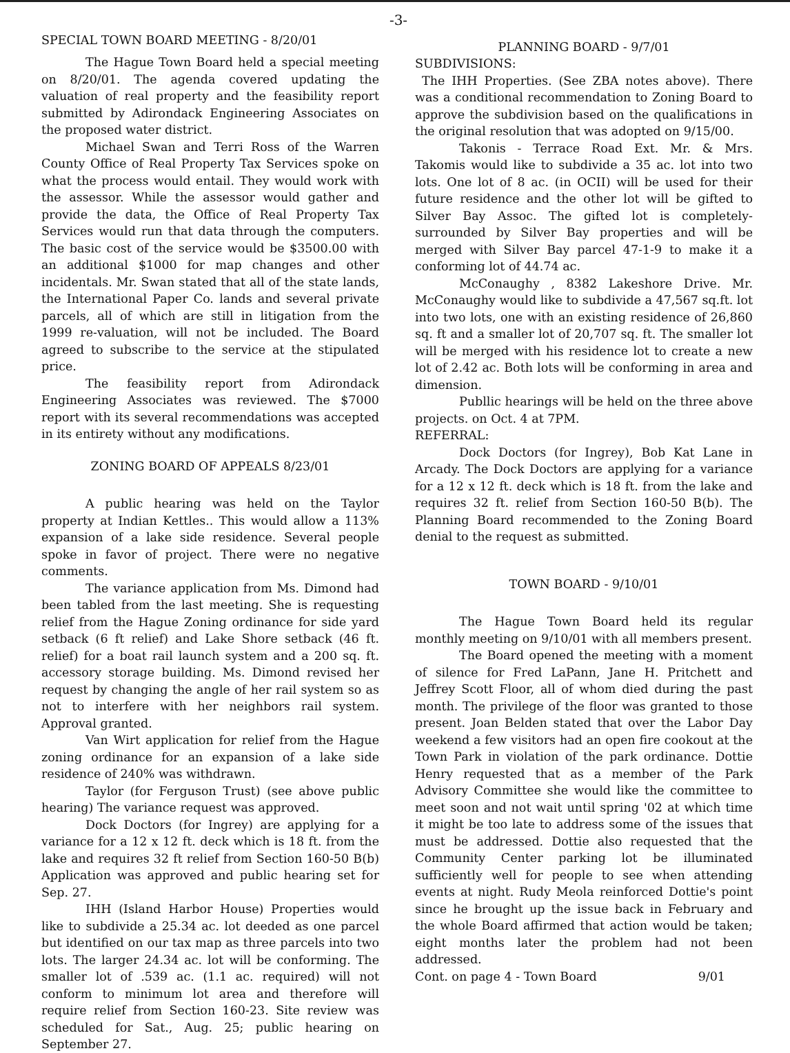-3-
SPECIAL TOWN BOARD MEETING - 8/20/01
The Hague Town Board held a special meeting on 8/20/01. The agenda covered updating the valuation of real property and the feasibility report submitted by Adirondack Engineering Associates on the proposed water district.
Michael Swan and Terri Ross of the Warren County Office of Real Property Tax Services spoke on what the process would entail. They would work with the assessor. While the assessor would gather and provide the data, the Office of Real Property Tax Services would run that data through the computers. The basic cost of the service would be $3500.00 with an additional $1000 for map changes and other incidentals. Mr. Swan stated that all of the state lands, the International Paper Co. lands and several private parcels, all of which are still in litigation from the 1999 re-valuation, will not be included. The Board agreed to subscribe to the service at the stipulated price.
The feasibility report from Adirondack Engineering Associates was reviewed. The $7000 report with its several recommendations was accepted in its entirety without any modifications.
ZONING BOARD OF APPEALS 8/23/01
A public hearing was held on the Taylor property at Indian Kettles.. This would allow a 113% expansion of a lake side residence. Several people spoke in favor of project. There were no negative comments.
The variance application from Ms. Dimond had been tabled from the last meeting. She is requesting relief from the Hague Zoning ordinance for side yard setback (6 ft relief) and Lake Shore setback (46 ft. relief) for a boat rail launch system and a 200 sq. ft. accessory storage building. Ms. Dimond revised her request by changing the angle of her rail system so as not to interfere with her neighbors rail system. Approval granted.
Van Wirt application for relief from the Hague zoning ordinance for an expansion of a lake side residence of 240% was withdrawn.
Taylor (for Ferguson Trust) (see above public hearing) The variance request was approved.
Dock Doctors (for Ingrey) are applying for a variance for a 12 x 12 ft. deck which is 18 ft. from the lake and requires 32 ft relief from Section 160-50 B(b) Application was approved and public hearing set for Sep. 27.
IHH (Island Harbor House) Properties would like to subdivide a 25.34 ac. lot deeded as one parcel but identified on our tax map as three parcels into two lots. The larger 24.34 ac. lot will be conforming. The smaller lot of .539 ac. (1.1 ac. required) will not conform to minimum lot area and therefore will require relief from Section 160-23. Site review was scheduled for Sat., Aug. 25; public hearing on September 27.
PLANNING BOARD - 9/7/01
SUBDIVISIONS:
The IHH Properties. (See ZBA notes above). There was a conditional recommendation to Zoning Board to approve the subdivision based on the qualifications in the original resolution that was adopted on 9/15/00.
Takonis - Terrace Road Ext. Mr. & Mrs. Takomis would like to subdivide a 35 ac. lot into two lots. One lot of 8 ac. (in OCII) will be used for their future residence and the other lot will be gifted to Silver Bay Assoc. The gifted lot is completely-surrounded by Silver Bay properties and will be merged with Silver Bay parcel 47-1-9 to make it a conforming lot of 44.74 ac.
McConaughy , 8382 Lakeshore Drive. Mr. McConaughy would like to subdivide a 47,567 sq.ft. lot into two lots, one with an existing residence of 26,860 sq. ft and a smaller lot of 20,707 sq. ft. The smaller lot will be merged with his residence lot to create a new lot of 2.42 ac. Both lots will be conforming in area and dimension.
Publlic hearings will be held on the three above projects. on Oct. 4 at 7PM.
REFERRAL:
Dock Doctors (for Ingrey), Bob Kat Lane in Arcady. The Dock Doctors are applying for a variance for a 12 x 12 ft. deck which is 18 ft. from the lake and requires 32 ft. relief from Section 160-50 B(b). The Planning Board recommended to the Zoning Board denial to the request as submitted.
TOWN BOARD - 9/10/01
The Hague Town Board held its regular monthly meeting on 9/10/01 with all members present.
The Board opened the meeting with a moment of silence for Fred LaPann, Jane H. Pritchett and Jeffrey Scott Floor, all of whom died during the past month. The privilege of the floor was granted to those present. Joan Belden stated that over the Labor Day weekend a few visitors had an open fire cookout at the Town Park in violation of the park ordinance. Dottie Henry requested that as a member of the Park Advisory Committee she would like the committee to meet soon and not wait until spring '02 at which time it might be too late to address some of the issues that must be addressed. Dottie also requested that the Community Center parking lot be illuminated sufficiently well for people to see when attending events at night. Rudy Meola reinforced Dottie's point since he brought up the issue back in February and the whole Board affirmed that action would be taken; eight months later the problem had not been addressed.
Cont. on page 4 - Town Board 9/01